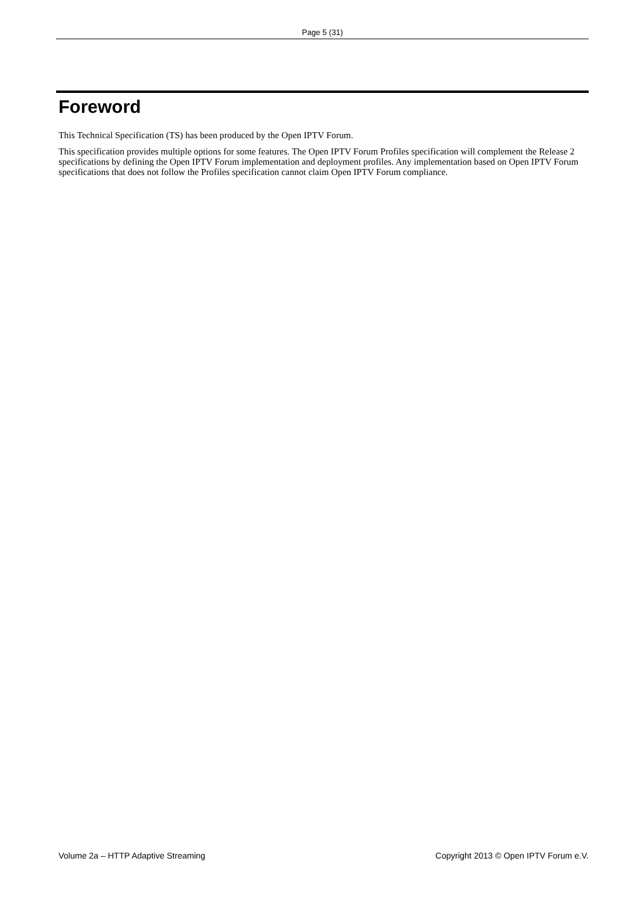Page 5 (31)
Foreword
This Technical Specification (TS) has been produced by the Open IPTV Forum.
This specification provides multiple options for some features. The Open IPTV Forum Profiles specification will complement the Release 2 specifications by defining the Open IPTV Forum implementation and deployment profiles. Any implementation based on Open IPTV Forum specifications that does not follow the Profiles specification cannot claim Open IPTV Forum compliance.
Volume 2a – HTTP Adaptive Streaming Copyright 2013 © Open IPTV Forum e.V.